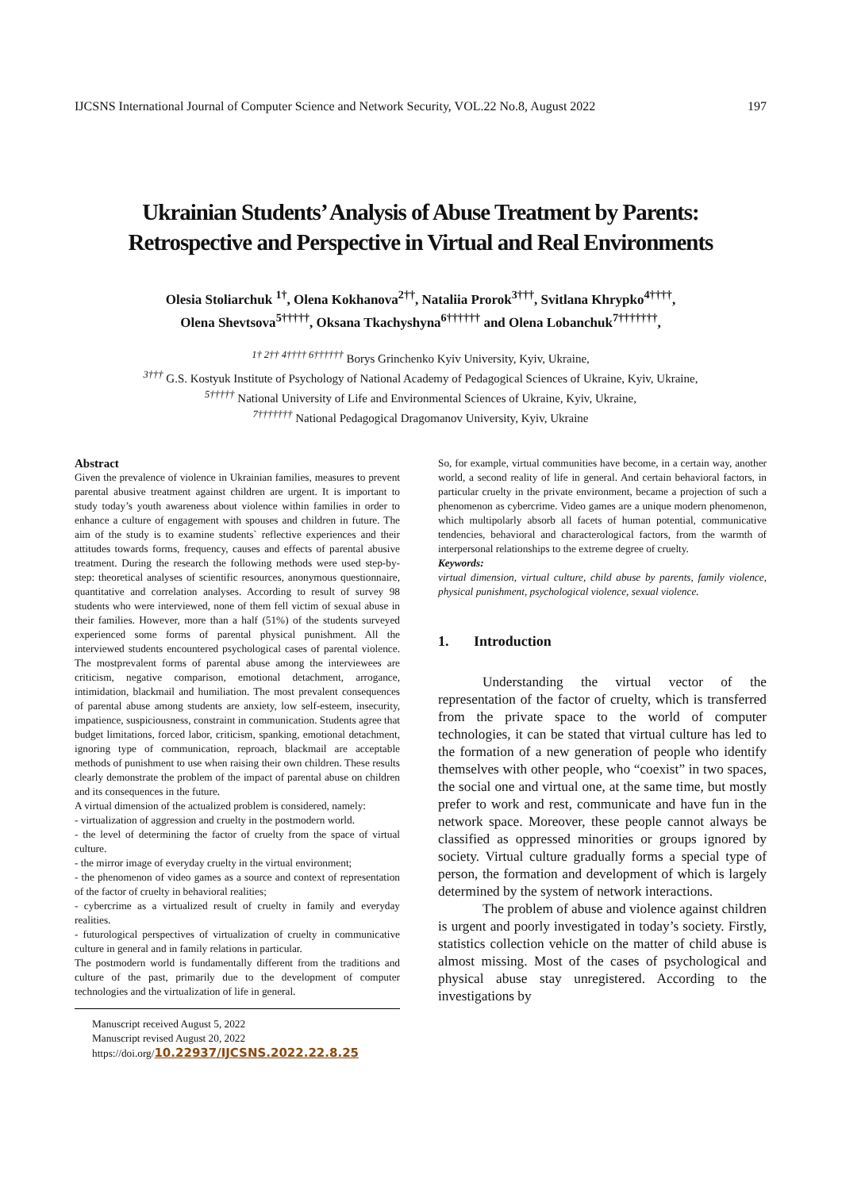IJCSNS International Journal of Computer Science and Network Security, VOL.22 No.8, August 2022 197
Ukrainian Students’ Analysis of Abuse Treatment by Parents:
Retrospective and Perspective in Virtual and Real Environments
Olesia Stoliarchuk <sup>1†</sup>, Olena Kokhanova<sup>2††</sup>, Nataliia Prorok<sup>3†††</sup>, Svitlana Khrypko<sup>4††††</sup>,
Olena Shevtsova<sup>5†††††</sup>, Oksana Tkachyshyna<sup>6††††††</sup> and Olena Lobanchuk<sup>7†††††††</sup>,
<sup>1† 2†† 4†††† 6††††††</sup> Borys Grinchenko Kyiv University, Kyiv, Ukraine,
<sup>3†††</sup> G.S. Kostyuk Institute of Psychology of National Academy of Pedagogical Sciences of Ukraine, Kyiv, Ukraine,
<sup>5†††††</sup> National University of Life and Environmental Sciences of Ukraine, Kyiv, Ukraine,
<sup>7†††††††</sup> National Pedagogical Dragomanov University, Kyiv, Ukraine
Abstract
Given the prevalence of violence in Ukrainian families, measures to prevent parental abusive treatment against children are urgent. It is important to study today’s youth awareness about violence within families in order to enhance a culture of engagement with spouses and children in future. The aim of the study is to examine students` reflective experiences and their attitudes towards forms, frequency, causes and effects of parental abusive treatment. During the research the following methods were used step-by-step: theoretical analyses of scientific resources, anonymous questionnaire, quantitative and correlation analyses. According to result of survey 98 students who were interviewed, none of them fell victim of sexual abuse in their families. However, more than a half (51%) of the students surveyed experienced some forms of parental physical punishment. All the interviewed students encountered psychological cases of parental violence. The mostprevalent forms of parental abuse among the interviewees are criticism, negative comparison, emotional detachment, arrogance, intimidation, blackmail and humiliation. The most prevalent consequences of parental abuse among students are anxiety, low self-esteem, insecurity, impatience, suspiciousness, constraint in communication. Students agree that budget limitations, forced labor, criticism, spanking, emotional detachment, ignoring type of communication, reproach, blackmail are acceptable methods of punishment to use when raising their own children. These results clearly demonstrate the problem of the impact of parental abuse on children and its consequences in the future.
A virtual dimension of the actualized problem is considered, namely:
- virtualization of aggression and cruelty in the postmodern world.
- the level of determining the factor of cruelty from the space of virtual culture.
- the mirror image of everyday cruelty in the virtual environment;
- the phenomenon of video games as a source and context of representation of the factor of cruelty in behavioral realities;
- cybercrime as a virtualized result of cruelty in family and everyday realities.
- futurological perspectives of virtualization of cruelty in communicative culture in general and in family relations in particular.
The postmodern world is fundamentally different from the traditions and culture of the past, primarily due to the development of computer technologies and the virtualization of life in general.
Manuscript received August 5, 2022
Manuscript revised August 20, 2022
https://doi.org/10.22937/IJCSNS.2022.22.8.25
So, for example, virtual communities have become, in a certain way, another world, a second reality of life in general. And certain behavioral factors, in particular cruelty in the private environment, became a projection of such a phenomenon as cybercrime. Video games are a unique modern phenomenon, which multipolarly absorb all facets of human potential, communicative tendencies, behavioral and characterological factors, from the warmth of interpersonal relationships to the extreme degree of cruelty.
Keywords:
virtual dimension, virtual culture, child abuse by parents, family violence, physical punishment, psychological violence, sexual violence.
1. Introduction
Understanding the virtual vector of the representation of the factor of cruelty, which is transferred from the private space to the world of computer technologies, it can be stated that virtual culture has led to the formation of a new generation of people who identify themselves with other people, who “coexist” in two spaces, the social one and virtual one, at the same time, but mostly prefer to work and rest, communicate and have fun in the network space. Moreover, these people cannot always be classified as oppressed minorities or groups ignored by society. Virtual culture gradually forms a special type of person, the formation and development of which is largely determined by the system of network interactions.
The problem of abuse and violence against children is urgent and poorly investigated in today’s society. Firstly, statistics collection vehicle on the matter of child abuse is almost missing. Most of the cases of psychological and physical abuse stay unregistered. According to the investigations by